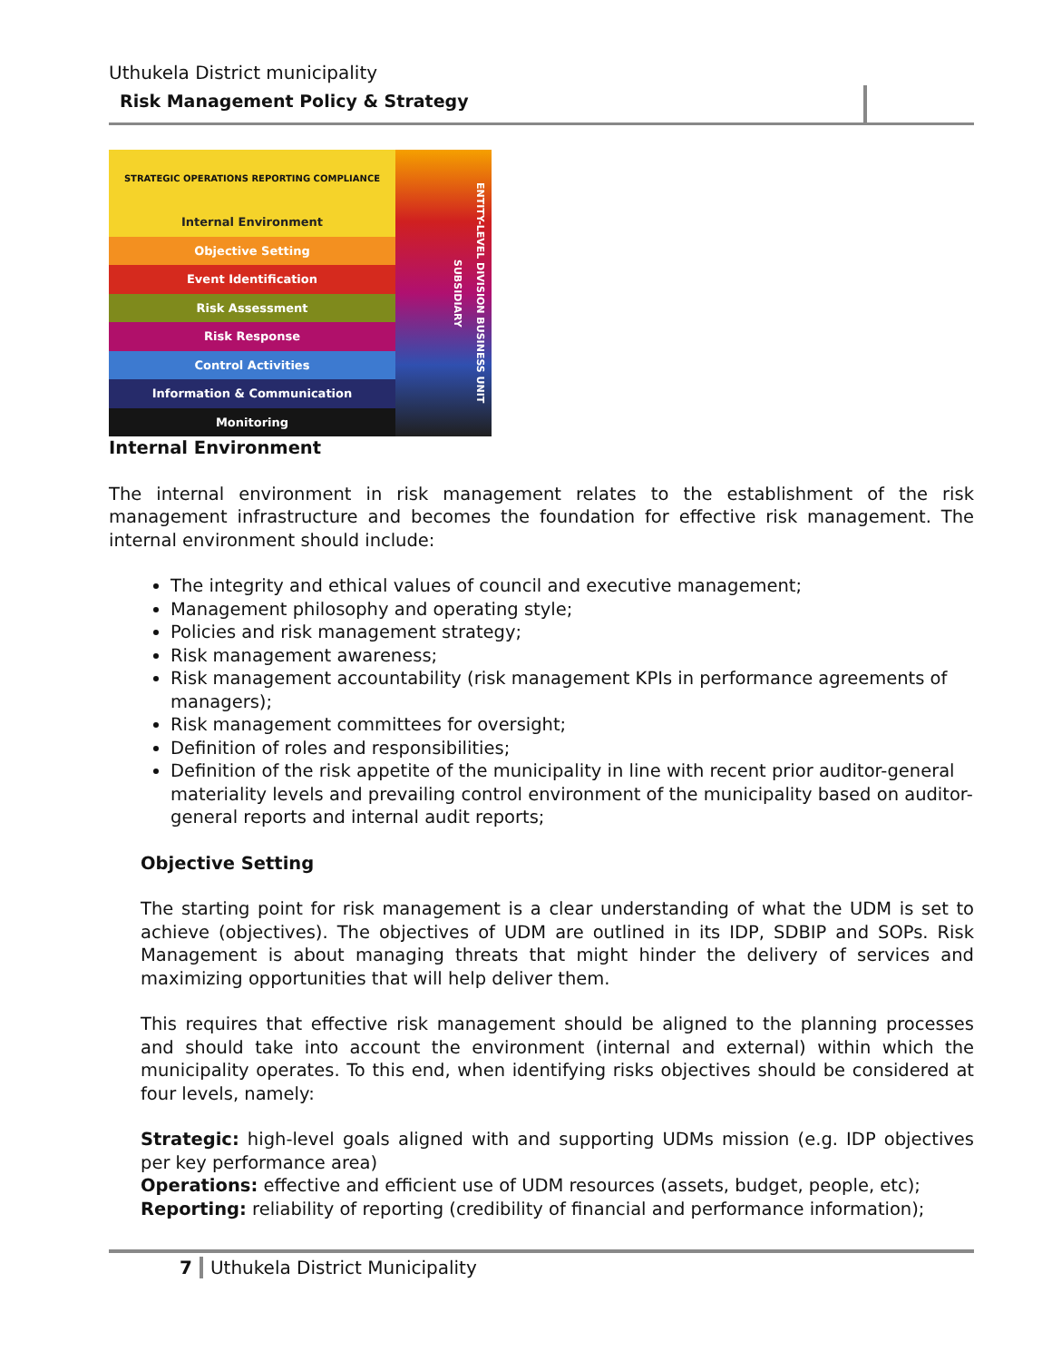Uthukela District municipality
Risk Management Policy & Strategy
STRATEGIC OPERATIONS REPORTING COMPLIANCE
Internal Environment
Objective Setting
Event Identification
Risk Assessment
Risk Response
Control Activities
Information & Communication
Monitoring
ENTITY-LEVEL DIVISION BUSINESS UNIT SUBSIDIARY
Internal Environment
The internal environment in risk management relates to the establishment of the risk management infrastructure and becomes the foundation for effective risk management. The internal environment should include:
The integrity and ethical values of council and executive management;
Management philosophy and operating style;
Policies and risk management strategy;
Risk management awareness;
Risk management accountability (risk management KPIs in performance agreements of managers);
Risk management committees for oversight;
Definition of roles and responsibilities;
Definition of the risk appetite of the municipality in line with recent prior auditor-general materiality levels and prevailing control environment of the municipality based on auditor-general reports and internal audit reports;
Objective Setting
The starting point for risk management is a clear understanding of what the UDM is set to achieve (objectives). The objectives of UDM are outlined in its IDP, SDBIP and SOPs. Risk Management is about managing threats that might hinder the delivery of services and maximizing opportunities that will help deliver them.
This requires that effective risk management should be aligned to the planning processes and should take into account the environment (internal and external) within which the municipality operates. To this end, when identifying risks objectives should be considered at four levels, namely:
Strategic: high-level goals aligned with and supporting UDMs mission (e.g. IDP objectives per key performance area)
Operations: effective and efficient use of UDM resources (assets, budget, people, etc);
Reporting: reliability of reporting (credibility of financial and performance information);
7 Uthukela District Municipality